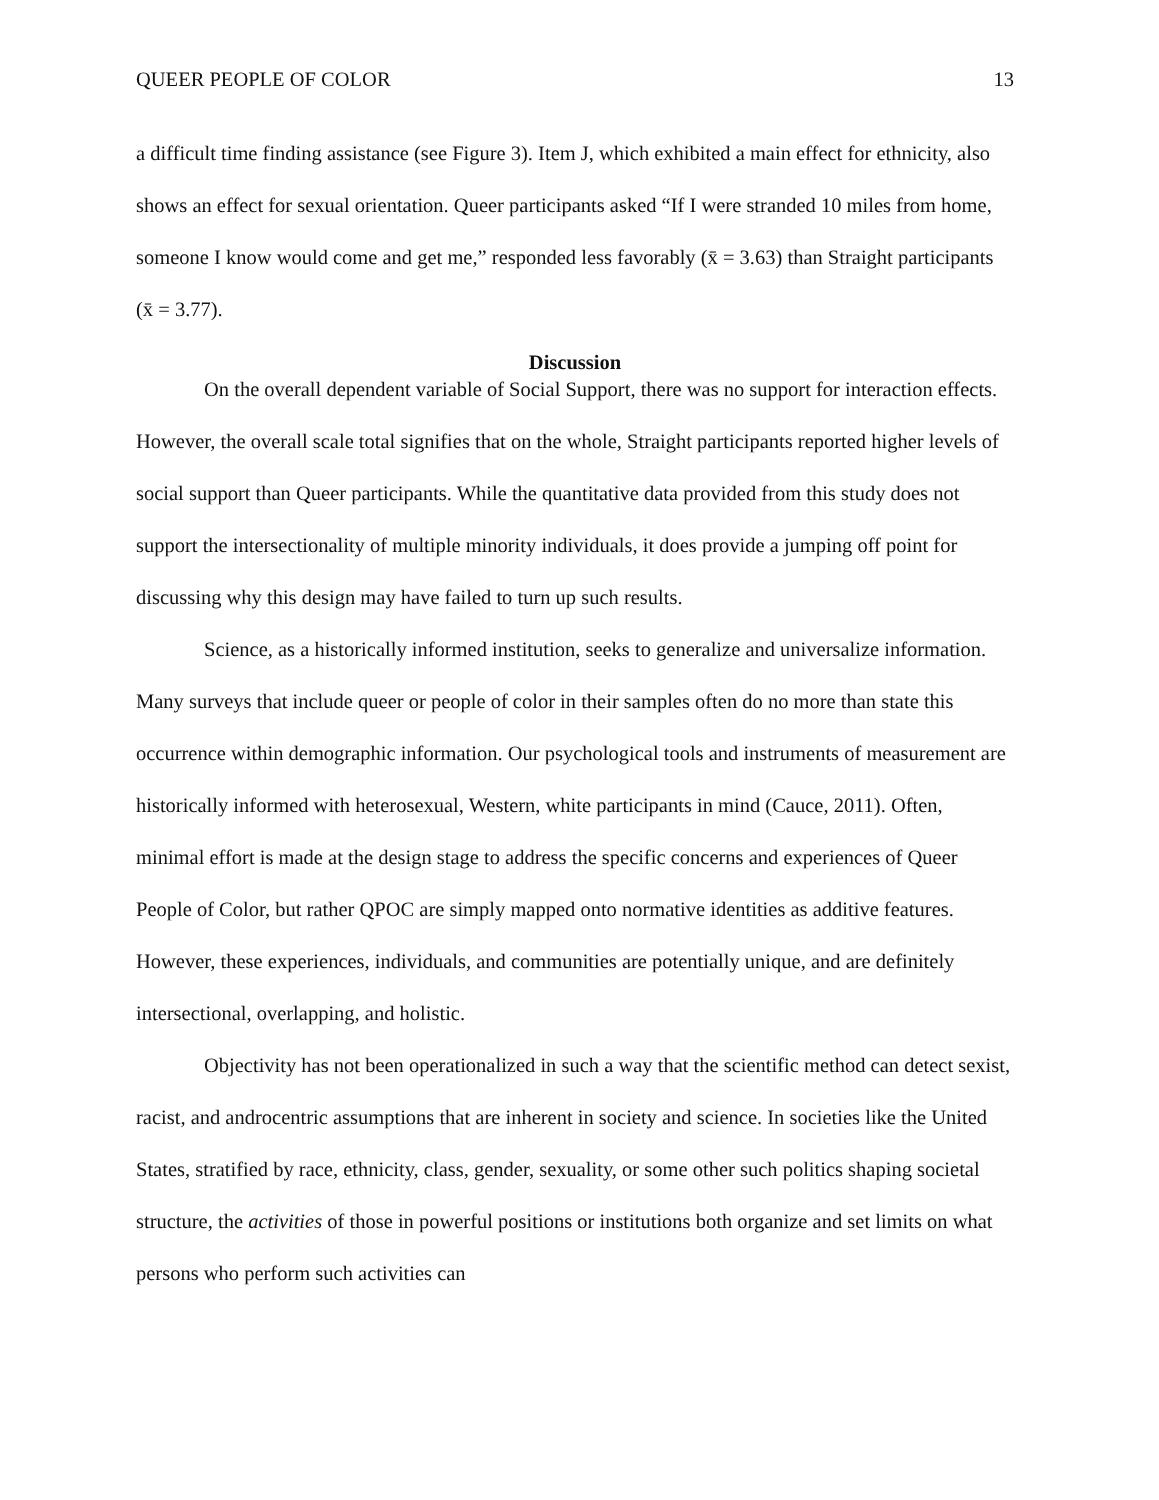QUEER PEOPLE OF COLOR 13
a difficult time finding assistance (see Figure 3). Item J, which exhibited a main effect for ethnicity, also shows an effect for sexual orientation. Queer participants asked “If I were stranded 10 miles from home, someone I know would come and get me,” responded less favorably (x̄ = 3.63) than Straight participants (x̄ = 3.77).
Discussion
On the overall dependent variable of Social Support, there was no support for interaction effects. However, the overall scale total signifies that on the whole, Straight participants reported higher levels of social support than Queer participants. While the quantitative data provided from this study does not support the intersectionality of multiple minority individuals, it does provide a jumping off point for discussing why this design may have failed to turn up such results.
Science, as a historically informed institution, seeks to generalize and universalize information. Many surveys that include queer or people of color in their samples often do no more than state this occurrence within demographic information. Our psychological tools and instruments of measurement are historically informed with heterosexual, Western, white participants in mind (Cauce, 2011). Often, minimal effort is made at the design stage to address the specific concerns and experiences of Queer People of Color, but rather QPOC are simply mapped onto normative identities as additive features. However, these experiences, individuals, and communities are potentially unique, and are definitely intersectional, overlapping, and holistic.
Objectivity has not been operationalized in such a way that the scientific method can detect sexist, racist, and androcentric assumptions that are inherent in society and science. In societies like the United States, stratified by race, ethnicity, class, gender, sexuality, or some other such politics shaping societal structure, the activities of those in powerful positions or institutions both organize and set limits on what persons who perform such activities can